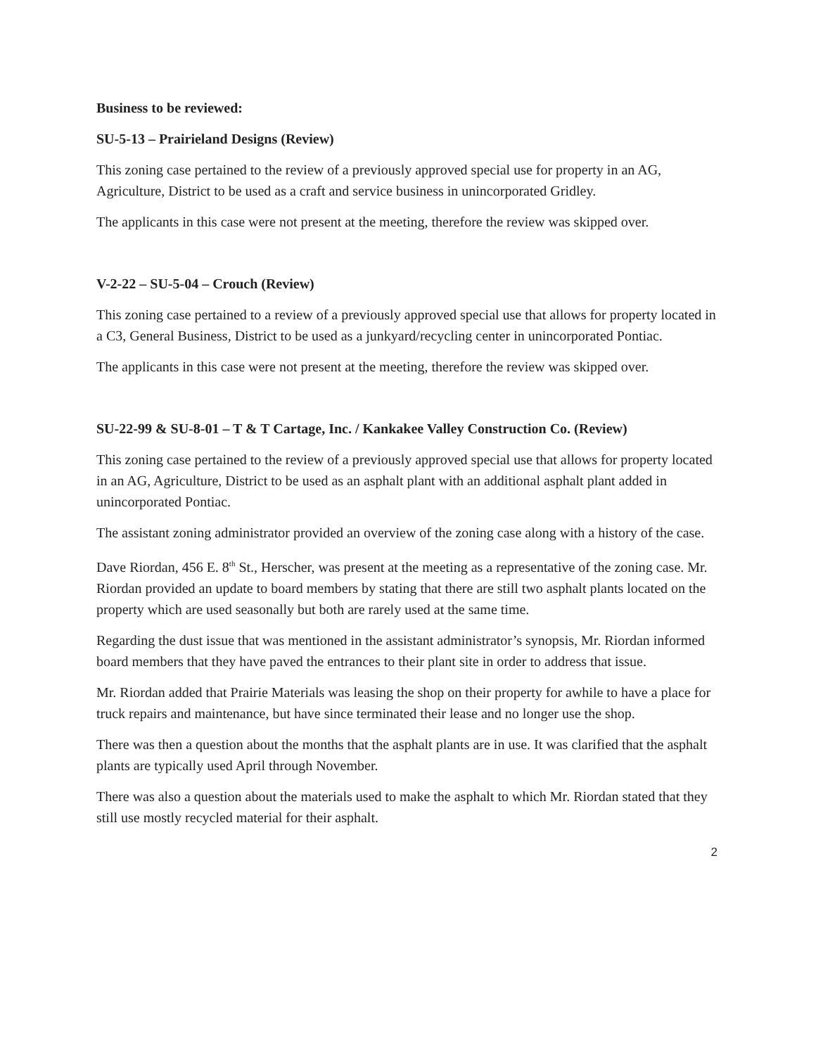Business to be reviewed:
SU-5-13 – Prairieland Designs (Review)
This zoning case pertained to the review of a previously approved special use for property in an AG, Agriculture, District to be used as a craft and service business in unincorporated Gridley.
The applicants in this case were not present at the meeting, therefore the review was skipped over.
V-2-22 – SU-5-04 – Crouch (Review)
This zoning case pertained to a review of a previously approved special use that allows for property located in a C3, General Business, District to be used as a junkyard/recycling center in unincorporated Pontiac.
The applicants in this case were not present at the meeting, therefore the review was skipped over.
SU-22-99 & SU-8-01 – T & T Cartage, Inc. / Kankakee Valley Construction Co. (Review)
This zoning case pertained to the review of a previously approved special use that allows for property located in an AG, Agriculture, District to be used as an asphalt plant with an additional asphalt plant added in unincorporated Pontiac.
The assistant zoning administrator provided an overview of the zoning case along with a history of the case.
Dave Riordan, 456 E. 8<sup>th</sup> St., Herscher, was present at the meeting as a representative of the zoning case. Mr. Riordan provided an update to board members by stating that there are still two asphalt plants located on the property which are used seasonally but both are rarely used at the same time.
Regarding the dust issue that was mentioned in the assistant administrator’s synopsis, Mr. Riordan informed board members that they have paved the entrances to their plant site in order to address that issue.
Mr. Riordan added that Prairie Materials was leasing the shop on their property for awhile to have a place for truck repairs and maintenance, but have since terminated their lease and no longer use the shop.
There was then a question about the months that the asphalt plants are in use. It was clarified that the asphalt plants are typically used April through November.
There was also a question about the materials used to make the asphalt to which Mr. Riordan stated that they still use mostly recycled material for their asphalt.
2